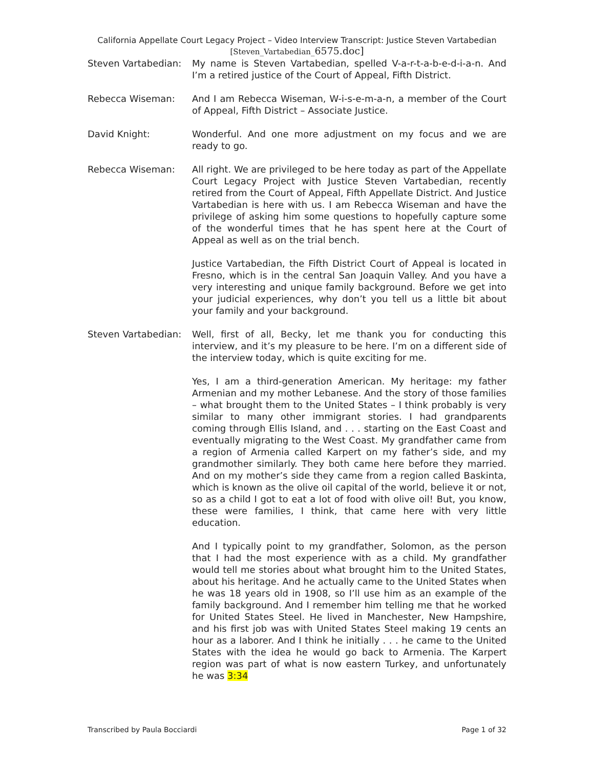California Appellate Court Legacy Project – Video Interview Transcript: Justice Steven Vartabedian
[Steven_Vartabedian_6575.doc]
Steven Vartabedian: My name is Steven Vartabedian, spelled V-a-r-t-a-b-e-d-i-a-n. And I’m a retired justice of the Court of Appeal, Fifth District.
Rebecca Wiseman: And I am Rebecca Wiseman, W-i-s-e-m-a-n, a member of the Court of Appeal, Fifth District – Associate Justice.
David Knight: Wonderful. And one more adjustment on my focus and we are ready to go.
Rebecca Wiseman: All right. We are privileged to be here today as part of the Appellate Court Legacy Project with Justice Steven Vartabedian, recently retired from the Court of Appeal, Fifth Appellate District. And Justice Vartabedian is here with us. I am Rebecca Wiseman and have the privilege of asking him some questions to hopefully capture some of the wonderful times that he has spent here at the Court of Appeal as well as on the trial bench.
Justice Vartabedian, the Fifth District Court of Appeal is located in Fresno, which is in the central San Joaquin Valley. And you have a very interesting and unique family background. Before we get into your judicial experiences, why don’t you tell us a little bit about your family and your background.
Steven Vartabedian: Well, first of all, Becky, let me thank you for conducting this interview, and it’s my pleasure to be here. I’m on a different side of the interview today, which is quite exciting for me.
Yes, I am a third-generation American. My heritage: my father Armenian and my mother Lebanese. And the story of those families – what brought them to the United States – I think probably is very similar to many other immigrant stories. I had grandparents coming through Ellis Island, and . . . starting on the East Coast and eventually migrating to the West Coast. My grandfather came from a region of Armenia called Karpert on my father’s side, and my grandmother similarly. They both came here before they married. And on my mother’s side they came from a region called Baskinta, which is known as the olive oil capital of the world, believe it or not, so as a child I got to eat a lot of food with olive oil! But, you know, these were families, I think, that came here with very little education.
And I typically point to my grandfather, Solomon, as the person that I had the most experience with as a child. My grandfather would tell me stories about what brought him to the United States, about his heritage. And he actually came to the United States when he was 18 years old in 1908, so I’ll use him as an example of the family background. And I remember him telling me that he worked for United States Steel. He lived in Manchester, New Hampshire, and his first job was with United States Steel making 19 cents an hour as a laborer. And I think he initially . . . he came to the United States with the idea he would go back to Armenia. The Karpert region was part of what is now eastern Turkey, and unfortunately he was 3:34
Transcribed by Paula Bocciardi Page 1 of 32